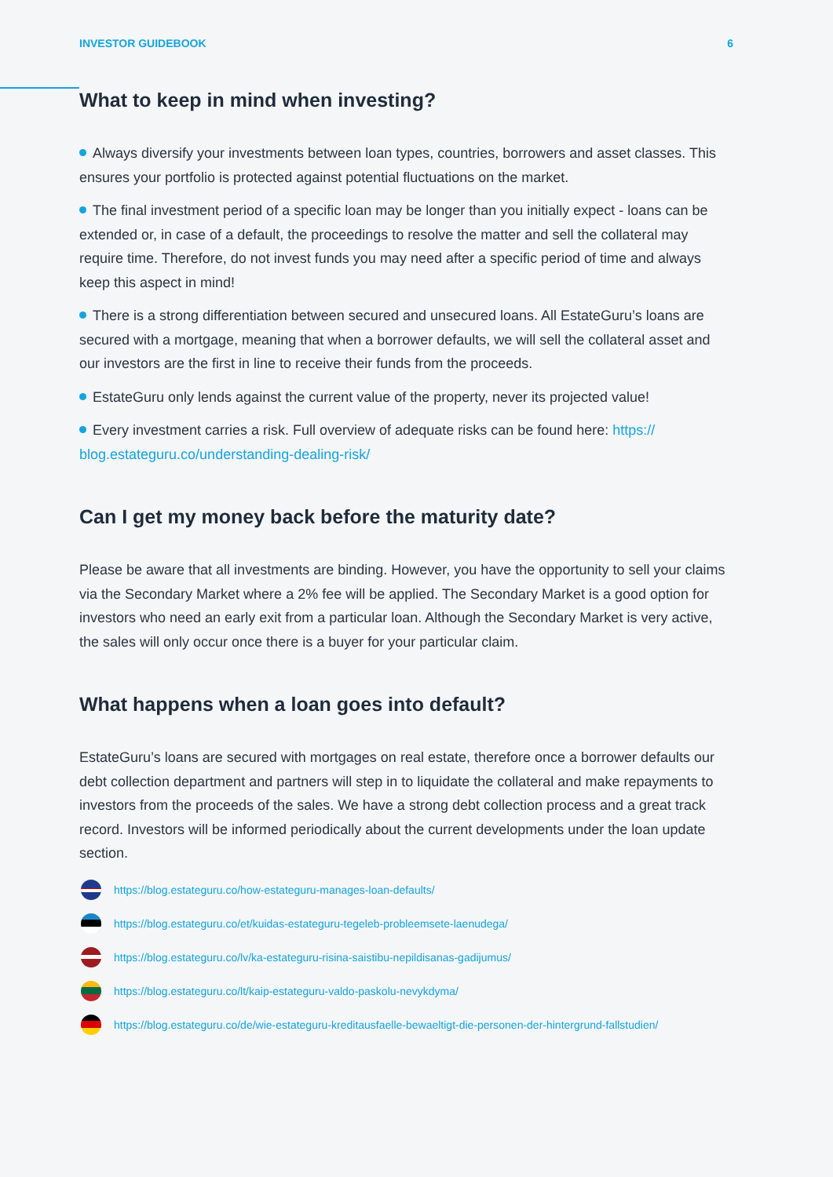INVESTOR GUIDEBOOK 6
What to keep in mind when investing?
Always diversify your investments between loan types, countries, borrowers and asset classes. This ensures your portfolio is protected against potential fluctuations on the market.
The final investment period of a specific loan may be longer than you initially expect - loans can be extended or, in case of a default, the proceedings to resolve the matter and sell the collateral may require time. Therefore, do not invest funds you may need after a specific period of time and always keep this aspect in mind!
There is a strong differentiation between secured and unsecured loans. All EstateGuru’s loans are secured with a mortgage, meaning that when a borrower defaults, we will sell the collateral asset and our investors are the first in line to receive their funds from the proceeds.
EstateGuru only lends against the current value of the property, never its projected value!
Every investment carries a risk. Full overview of adequate risks can be found here: https:// blog.estateguru.co/understanding-dealing-risk/
Can I get my money back before the maturity date?
Please be aware that all investments are binding. However, you have the opportunity to sell your claims via the Secondary Market where a 2% fee will be applied. The Secondary Market is a good option for investors who need an early exit from a particular loan. Although the Secondary Market is very active, the sales will only occur once there is a buyer for your particular claim.
What happens when a loan goes into default?
EstateGuru’s loans are secured with mortgages on real estate, therefore once a borrower defaults our debt collection department and partners will step in to liquidate the collateral and make repayments to investors from the proceeds of the sales. We have a strong debt collection process and a great track record. Investors will be informed periodically about the current developments under the loan update section.
https://blog.estateguru.co/how-estateguru-manages-loan-defaults/
https://blog.estateguru.co/et/kuidas-estateguru-tegeleb-probleemsete-laenudega/
https://blog.estateguru.co/lv/ka-estateguru-risina-saistibu-nepildisanas-gadijumus/
https://blog.estateguru.co/lt/kaip-estateguru-valdo-paskolu-nevykdyma/
https://blog.estateguru.co/de/wie-estateguru-kreditausfaelle-bewaeltigt-die-personen-der-hintergrund-fallstudien/